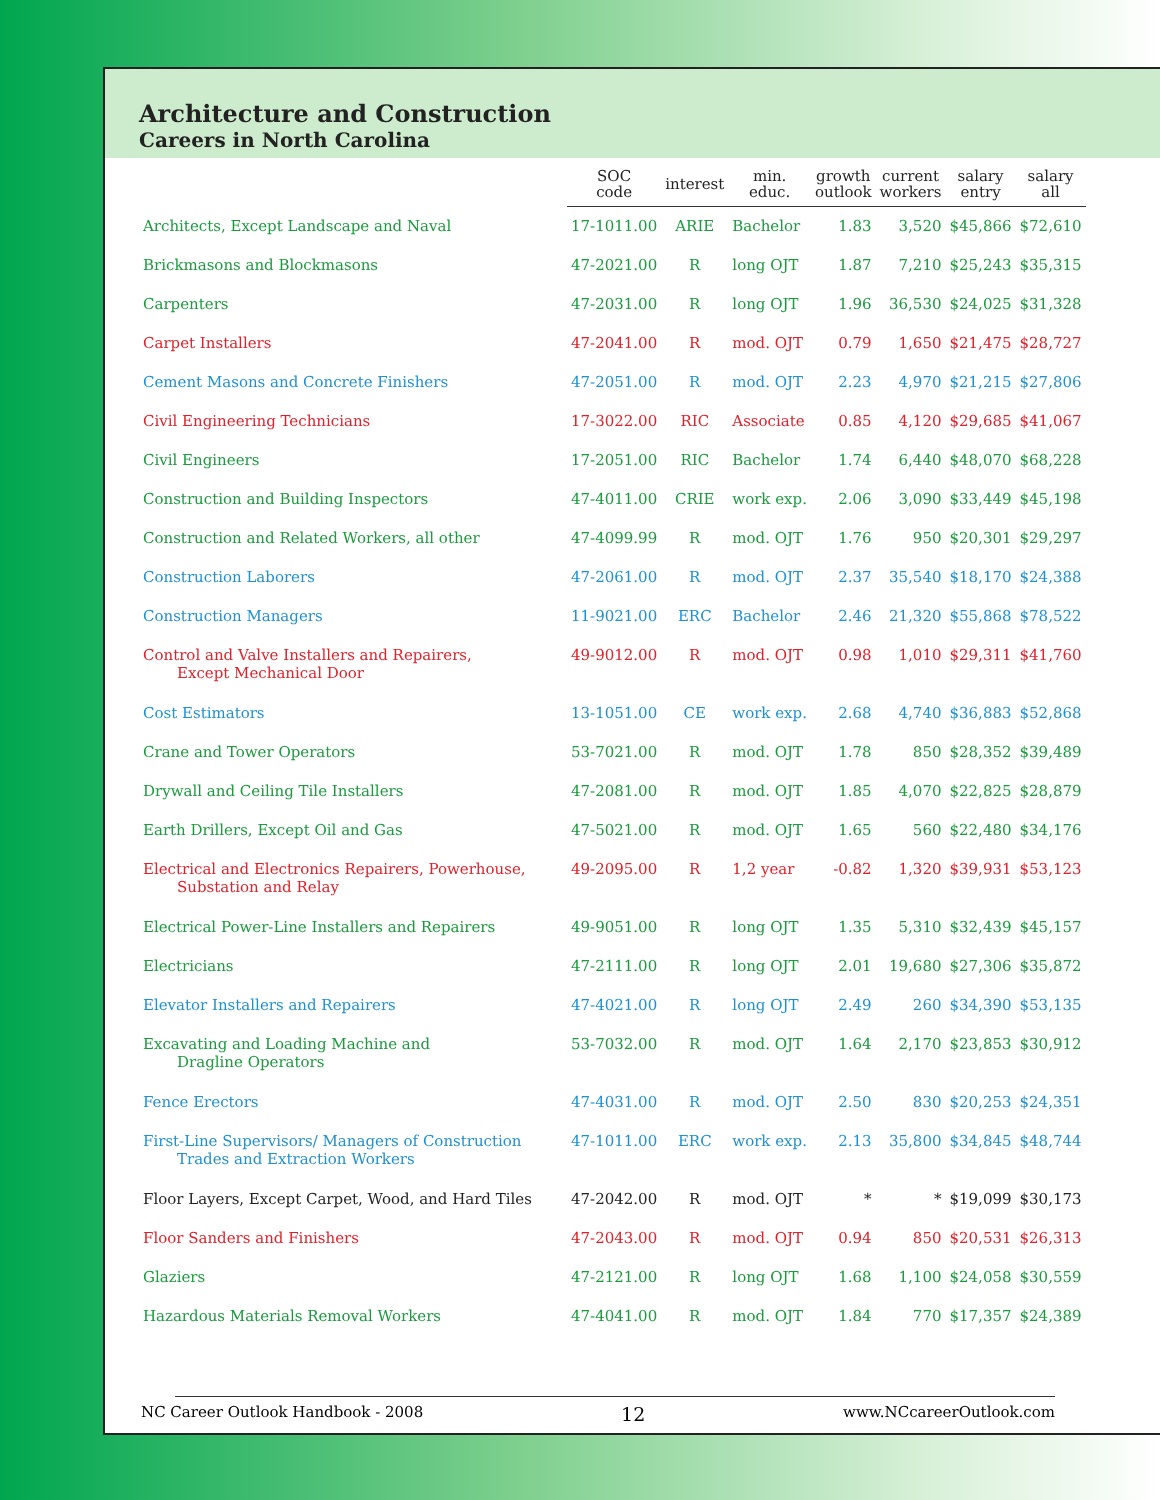Architecture and Construction
Careers in North Carolina
| | SOC code | interest | min. educ. | growth outlook | current workers | salary entry | salary all |
| --- | --- | --- | --- | --- | --- | --- | --- |
| Architects, Except Landscape and Naval | 17-1011.00 | ARIE | Bachelor | 1.83 | 3,520 | $45,866 | $72,610 |
| Brickmasons and Blockmasons | 47-2021.00 | R | long OJT | 1.87 | 7,210 | $25,243 | $35,315 |
| Carpenters | 47-2031.00 | R | long OJT | 1.96 | 36,530 | $24,025 | $31,328 |
| Carpet Installers | 47-2041.00 | R | mod. OJT | 0.79 | 1,650 | $21,475 | $28,727 |
| Cement Masons and Concrete Finishers | 47-2051.00 | R | mod. OJT | 2.23 | 4,970 | $21,215 | $27,806 |
| Civil Engineering Technicians | 17-3022.00 | RIC | Associate | 0.85 | 4,120 | $29,685 | $41,067 |
| Civil Engineers | 17-2051.00 | RIC | Bachelor | 1.74 | 6,440 | $48,070 | $68,228 |
| Construction and Building Inspectors | 47-4011.00 | CRIE | work exp. | 2.06 | 3,090 | $33,449 | $45,198 |
| Construction and Related Workers, all other | 47-4099.99 | R | mod. OJT | 1.76 | 950 | $20,301 | $29,297 |
| Construction Laborers | 47-2061.00 | R | mod. OJT | 2.37 | 35,540 | $18,170 | $24,388 |
| Construction Managers | 11-9021.00 | ERC | Bachelor | 2.46 | 21,320 | $55,868 | $78,522 |
| Control and Valve Installers and Repairers, Except Mechanical Door | 49-9012.00 | R | mod. OJT | 0.98 | 1,010 | $29,311 | $41,760 |
| Cost Estimators | 13-1051.00 | CE | work exp. | 2.68 | 4,740 | $36,883 | $52,868 |
| Crane and Tower Operators | 53-7021.00 | R | mod. OJT | 1.78 | 850 | $28,352 | $39,489 |
| Drywall and Ceiling Tile Installers | 47-2081.00 | R | mod. OJT | 1.85 | 4,070 | $22,825 | $28,879 |
| Earth Drillers, Except Oil and Gas | 47-5021.00 | R | mod. OJT | 1.65 | 560 | $22,480 | $34,176 |
| Electrical and Electronics Repairers, Powerhouse, Substation and Relay | 49-2095.00 | R | 1,2 year | -0.82 | 1,320 | $39,931 | $53,123 |
| Electrical Power-Line Installers and Repairers | 49-9051.00 | R | long OJT | 1.35 | 5,310 | $32,439 | $45,157 |
| Electricians | 47-2111.00 | R | long OJT | 2.01 | 19,680 | $27,306 | $35,872 |
| Elevator Installers and Repairers | 47-4021.00 | R | long OJT | 2.49 | 260 | $34,390 | $53,135 |
| Excavating and Loading Machine and Dragline Operators | 53-7032.00 | R | mod. OJT | 1.64 | 2,170 | $23,853 | $30,912 |
| Fence Erectors | 47-4031.00 | R | mod. OJT | 2.50 | 830 | $20,253 | $24,351 |
| First-Line Supervisors/ Managers of Construction Trades and Extraction Workers | 47-1011.00 | ERC | work exp. | 2.13 | 35,800 | $34,845 | $48,744 |
| Floor Layers, Except Carpet, Wood, and Hard Tiles | 47-2042.00 | R | mod. OJT | * | * | $19,099 | $30,173 |
| Floor Sanders and Finishers | 47-2043.00 | R | mod. OJT | 0.94 | 850 | $20,531 | $26,313 |
| Glaziers | 47-2121.00 | R | long OJT | 1.68 | 1,100 | $24,058 | $30,559 |
| Hazardous Materials Removal Workers | 47-4041.00 | R | mod. OJT | 1.84 | 770 | $17,357 | $24,389 |
NC Career Outlook Handbook - 2008 12 www.NCcareerOutlook.com